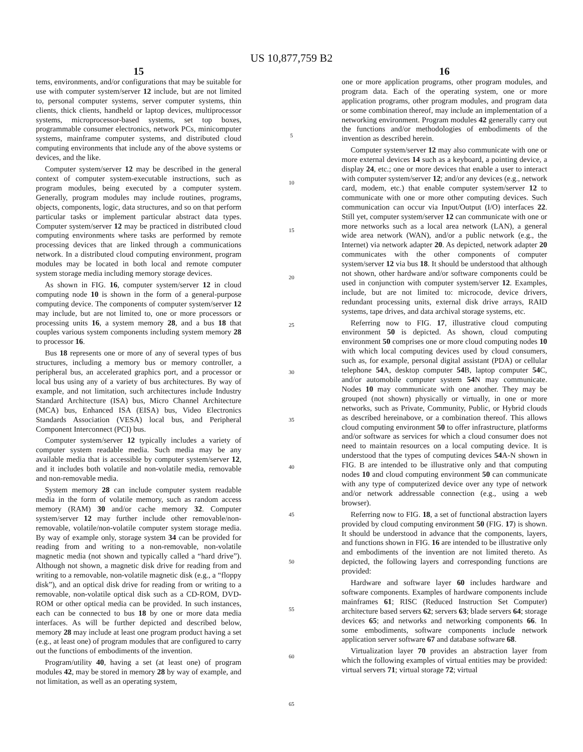US 10,877,759 B2
15
tems, environments, and/or configurations that may be suitable for use with computer system/server 12 include, but are not limited to, personal computer systems, server computer systems, thin clients, thick clients, handheld or laptop devices, multiprocessor systems, microprocessor-based systems, set top boxes, programmable consumer electronics, network PCs, minicomputer systems, mainframe computer systems, and distributed cloud computing environments that include any of the above systems or devices, and the like.
Computer system/server 12 may be described in the general context of computer system-executable instructions, such as program modules, being executed by a computer system. Generally, program modules may include routines, programs, objects, components, logic, data structures, and so on that perform particular tasks or implement particular abstract data types. Computer system/server 12 may be practiced in distributed cloud computing environments where tasks are performed by remote processing devices that are linked through a communications network. In a distributed cloud computing environment, program modules may be located in both local and remote computer system storage media including memory storage devices.
As shown in FIG. 16, computer system/server 12 in cloud computing node 10 is shown in the form of a general-purpose computing device. The components of computer system/server 12 may include, but are not limited to, one or more processors or processing units 16, a system memory 28, and a bus 18 that couples various system components including system memory 28 to processor 16.
Bus 18 represents one or more of any of several types of bus structures, including a memory bus or memory controller, a peripheral bus, an accelerated graphics port, and a processor or local bus using any of a variety of bus architectures. By way of example, and not limitation, such architectures include Industry Standard Architecture (ISA) bus, Micro Channel Architecture (MCA) bus, Enhanced ISA (EISA) bus, Video Electronics Standards Association (VESA) local bus, and Peripheral Component Interconnect (PCI) bus.
Computer system/server 12 typically includes a variety of computer system readable media. Such media may be any available media that is accessible by computer system/server 12, and it includes both volatile and non-volatile media, removable and non-removable media.
System memory 28 can include computer system readable media in the form of volatile memory, such as random access memory (RAM) 30 and/or cache memory 32. Computer system/server 12 may further include other removable/non-removable, volatile/non-volatile computer system storage media. By way of example only, storage system 34 can be provided for reading from and writing to a non-removable, non-volatile magnetic media (not shown and typically called a “hard drive”). Although not shown, a magnetic disk drive for reading from and writing to a removable, non-volatile magnetic disk (e.g., a “floppy disk”), and an optical disk drive for reading from or writing to a removable, non-volatile optical disk such as a CD-ROM, DVD-ROM or other optical media can be provided. In such instances, each can be connected to bus 18 by one or more data media interfaces. As will be further depicted and described below, memory 28 may include at least one program product having a set (e.g., at least one) of program modules that are configured to carry out the functions of embodiments of the invention.
Program/utility 40, having a set (at least one) of program modules 42, may be stored in memory 28 by way of example, and not limitation, as well as an operating system,
5
10
15
20
25
30
35
40
45
50
55
60
65
16
one or more application programs, other program modules, and program data. Each of the operating system, one or more application programs, other program modules, and program data or some combination thereof, may include an implementation of a networking environment. Program modules 42 generally carry out the functions and/or methodologies of embodiments of the invention as described herein.
Computer system/server 12 may also communicate with one or more external devices 14 such as a keyboard, a pointing device, a display 24, etc.; one or more devices that enable a user to interact with computer system/server 12; and/or any devices (e.g., network card, modem, etc.) that enable computer system/server 12 to communicate with one or more other computing devices. Such communication can occur via Input/Output (I/O) interfaces 22. Still yet, computer system/server 12 can communicate with one or more networks such as a local area network (LAN), a general wide area network (WAN), and/or a public network (e.g., the Internet) via network adapter 20. As depicted, network adapter 20 communicates with the other components of computer system/server 12 via bus 18. It should be understood that although not shown, other hardware and/or software components could be used in conjunction with computer system/server 12. Examples, include, but are not limited to: microcode, device drivers, redundant processing units, external disk drive arrays, RAID systems, tape drives, and data archival storage systems, etc.
Referring now to FIG. 17, illustrative cloud computing environment 50 is depicted. As shown, cloud computing environment 50 comprises one or more cloud computing nodes 10 with which local computing devices used by cloud consumers, such as, for example, personal digital assistant (PDA) or cellular telephone 54 A, desktop computer 54 B, laptop computer 54 C, and/or automobile computer system 54 N may communicate. Nodes 10 may communicate with one another. They may be grouped (not shown) physically or virtually, in one or more networks, such as Private, Community, Public, or Hybrid clouds as described hereinabove, or a combination thereof. This allows cloud computing environment 50 to offer infrastructure, platforms and/or software as services for which a cloud consumer does not need to maintain resources on a local computing device. It is understood that the types of computing devices 54 A-N shown in FIG. B are intended to be illustrative only and that computing nodes 10 and cloud computing environment 50 can communicate with any type of computerized device over any type of network and/or network addressable connection (e.g., using a web browser).
Referring now to FIG. 18, a set of functional abstraction layers provided by cloud computing environment 50 (FIG. 17) is shown. It should be understood in advance that the components, layers, and functions shown in FIG. 16 are intended to be illustrative only and embodiments of the invention are not limited thereto. As depicted, the following layers and corresponding functions are provided:
Hardware and software layer 60 includes hardware and software components. Examples of hardware components include mainframes 61; RISC (Reduced Instruction Set Computer) architecture based servers 62; servers 63; blade servers 64; storage devices 65; and networks and networking components 66. In some embodiments, software components include network application server software 67 and database software 68.
Virtualization layer 70 provides an abstraction layer from which the following examples of virtual entities may be provided: virtual servers 71; virtual storage 72; virtual